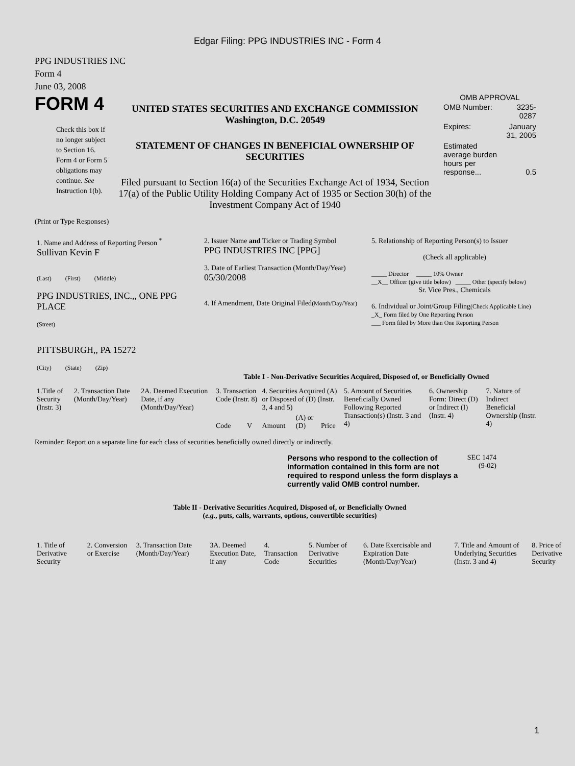Edgar Filing: PPG INDUSTRIES INC - Form 4
PPG INDUSTRIES INC
Form 4
June 03, 2008
FORM 4
Check this box if no longer subject to Section 16. Form 4 or Form 5 obligations may continue. See Instruction 1(b).
UNITED STATES SECURITIES AND EXCHANGE COMMISSION
Washington, D.C. 20549
STATEMENT OF CHANGES IN BENEFICIAL OWNERSHIP OF SECURITIES
Filed pursuant to Section 16(a) of the Securities Exchange Act of 1934, Section 17(a) of the Public Utility Holding Company Act of 1935 or Section 30(h) of the Investment Company Act of 1940
OMB APPROVAL
| OMB Number: | 3235-0287 |
| Expires: | January 31, 2005 |
| Estimated average burden hours per response... | 0.5 |
(Print or Type Responses)
| 1. Name and Address of Reporting Person <sup>*</sup> Sullivan Kevin F (Last) (First) (Middle) PPG INDUSTRIES, INC.,, ONE PPG PLACE (Street) PITTSBURGH,, PA 15272 (City) (State) (Zip) | 2. Issuer Name and Ticker or Trading Symbol PPG INDUSTRIES INC [PPG] 3. Date of Earliest Transaction (Month/Day/Year) 05/30/2008 4. If Amendment, Date Original Filed (Month/Day/Year) | 5. Relationship of Reporting Person(s) to Issuer (Check all applicable) _____ Director _____ 10% Owner __X__ Officer (give title below) _____ Other (specify below) Sr. Vice Pres., Chemicals 6. Individual or Joint/Group Filing (Check Applicable Line) _X_ Form filed by One Reporting Person ___ Form filed by More than One Reporting Person |
Table I - Non-Derivative Securities Acquired, Disposed of, or Beneficially Owned
| 1.Title of Security (Instr. 3) | 2. Transaction Date (Month/Day/Year) | 2A. Deemed Execution Date, if any (Month/Day/Year) | 3. Transaction Code (Instr. 8) | | 4. Securities Acquired (A) or Disposed of (D) (Instr. 3, 4 and 5) | | | 5. Amount of Securities Beneficially Owned Following Reported Transaction(s) (Instr. 3 and 4) | 6. Ownership Form: Direct (D) or Indirect (I) (Instr. 4) | 7. Nature of Indirect Beneficial Ownership (Instr. 4) |
| --- | --- | --- | --- | --- | --- | --- | --- | --- | --- | --- |
| | | | Code | V | Amount | (A) or (D) | Price | | | |
Reminder: Report on a separate line for each class of securities beneficially owned directly or indirectly.
Persons who respond to the collection of information contained in this form are not required to respond unless the form displays a currently valid OMB control number.
SEC 1474 (9-02)
Table II - Derivative Securities Acquired, Disposed of, or Beneficially Owned
(e.g., puts, calls, warrants, options, convertible securities)
| 1. Title of Derivative Security | 2. Conversion or Exercise | 3. Transaction Date (Month/Day/Year) | 3A. Deemed Execution Date, if any | 4. Transaction Code | 5. Number of Derivative Securities | 6. Date Exercisable and Expiration Date (Month/Day/Year) | 7. Title and Amount of Underlying Securities (Instr. 3 and 4) | 8. Price of Derivative Security |
| --- | --- | --- | --- | --- | --- | --- | --- | --- |
1